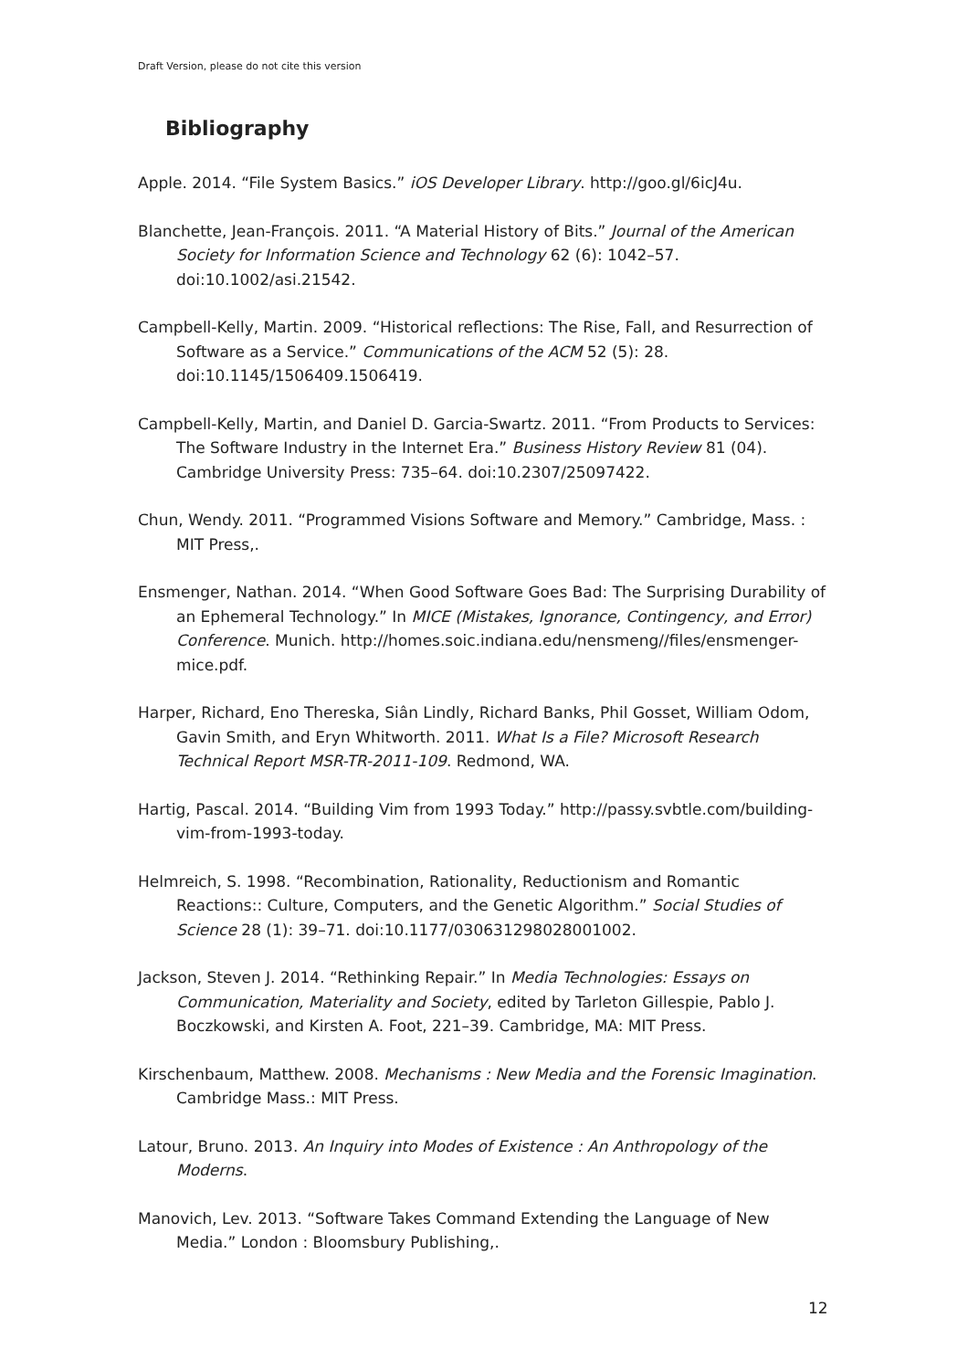Draft Version, please do not cite this version
Bibliography
Apple. 2014. “File System Basics.” iOS Developer Library. http://goo.gl/6icJ4u.
Blanchette, Jean-François. 2011. “A Material History of Bits.” Journal of the American Society for Information Science and Technology 62 (6): 1042–57. doi:10.1002/asi.21542.
Campbell-Kelly, Martin. 2009. “Historical reflections: The Rise, Fall, and Resurrection of Software as a Service.” Communications of the ACM 52 (5): 28. doi:10.1145/1506409.1506419.
Campbell-Kelly, Martin, and Daniel D. Garcia-Swartz. 2011. “From Products to Services: The Software Industry in the Internet Era.” Business History Review 81 (04). Cambridge University Press: 735–64. doi:10.2307/25097422.
Chun, Wendy. 2011. “Programmed Visions Software and Memory.” Cambridge, Mass. : MIT Press,.
Ensmenger, Nathan. 2014. “When Good Software Goes Bad: The Surprising Durability of an Ephemeral Technology.” In MICE (Mistakes, Ignorance, Contingency, and Error) Conference. Munich. http://homes.soic.indiana.edu/nensmeng//files/ensmenger-mice.pdf.
Harper, Richard, Eno Thereska, Siân Lindly, Richard Banks, Phil Gosset, William Odom, Gavin Smith, and Eryn Whitworth. 2011. What Is a File? Microsoft Research Technical Report MSR-TR-2011-109. Redmond, WA.
Hartig, Pascal. 2014. “Building Vim from 1993 Today.” http://passy.svbtle.com/building-vim-from-1993-today.
Helmreich, S. 1998. “Recombination, Rationality, Reductionism and Romantic Reactions:: Culture, Computers, and the Genetic Algorithm.” Social Studies of Science 28 (1): 39–71. doi:10.1177/030631298028001002.
Jackson, Steven J. 2014. “Rethinking Repair.” In Media Technologies: Essays on Communication, Materiality and Society, edited by Tarleton Gillespie, Pablo J. Boczkowski, and Kirsten A. Foot, 221–39. Cambridge, MA: MIT Press.
Kirschenbaum, Matthew. 2008. Mechanisms : New Media and the Forensic Imagination. Cambridge Mass.: MIT Press.
Latour, Bruno. 2013. An Inquiry into Modes of Existence : An Anthropology of the Moderns.
Manovich, Lev. 2013. “Software Takes Command Extending the Language of New Media.” London : Bloomsbury Publishing,.
12